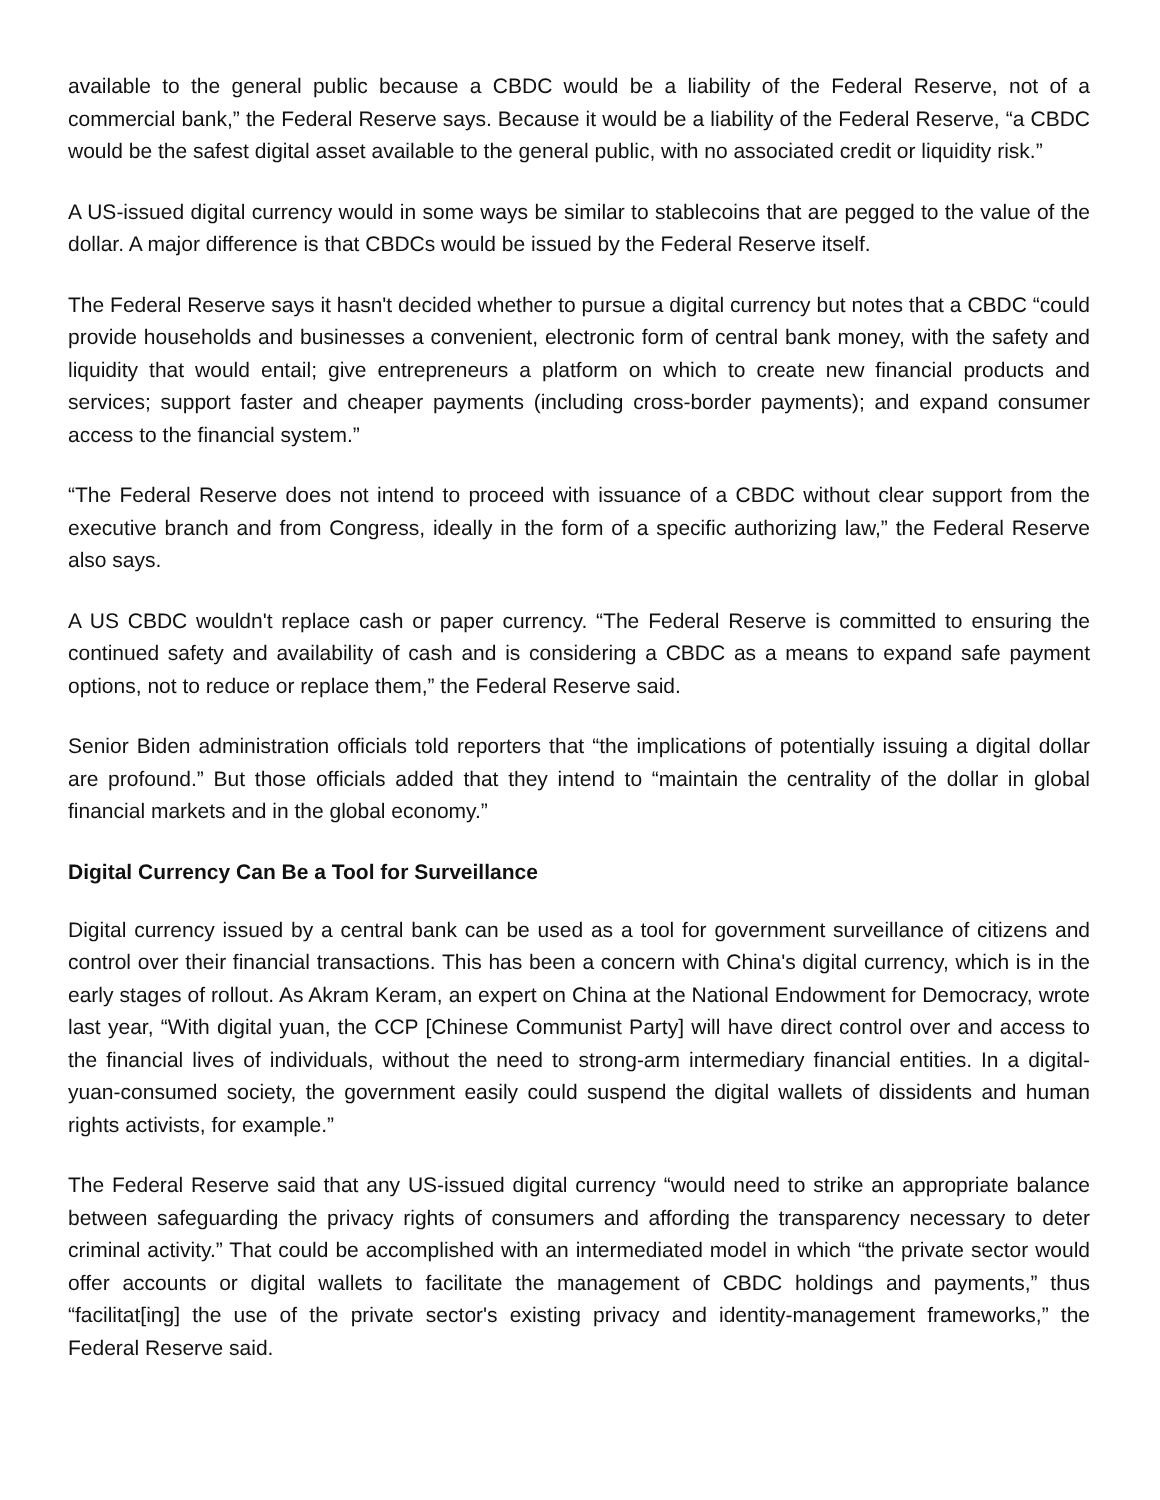available to the general public because a CBDC would be a liability of the Federal Reserve, not of a commercial bank,” the Federal Reserve says. Because it would be a liability of the Federal Reserve, “a CBDC would be the safest digital asset available to the general public, with no associated credit or liquidity risk.”
A US-issued digital currency would in some ways be similar to stablecoins that are pegged to the value of the dollar. A major difference is that CBDCs would be issued by the Federal Reserve itself.
The Federal Reserve says it hasn't decided whether to pursue a digital currency but notes that a CBDC “could provide households and businesses a convenient, electronic form of central bank money, with the safety and liquidity that would entail; give entrepreneurs a platform on which to create new financial products and services; support faster and cheaper payments (including cross-border payments); and expand consumer access to the financial system.”
“The Federal Reserve does not intend to proceed with issuance of a CBDC without clear support from the executive branch and from Congress, ideally in the form of a specific authorizing law,” the Federal Reserve also says.
A US CBDC wouldn't replace cash or paper currency. “The Federal Reserve is committed to ensuring the continued safety and availability of cash and is considering a CBDC as a means to expand safe payment options, not to reduce or replace them,” the Federal Reserve said.
Senior Biden administration officials told reporters that “the implications of potentially issuing a digital dollar are profound.” But those officials added that they intend to “maintain the centrality of the dollar in global financial markets and in the global economy.”
Digital Currency Can Be a Tool for Surveillance
Digital currency issued by a central bank can be used as a tool for government surveillance of citizens and control over their financial transactions. This has been a concern with China's digital currency, which is in the early stages of rollout. As Akram Keram, an expert on China at the National Endowment for Democracy, wrote last year, “With digital yuan, the CCP [Chinese Communist Party] will have direct control over and access to the financial lives of individuals, without the need to strong-arm intermediary financial entities. In a digital-yuan-consumed society, the government easily could suspend the digital wallets of dissidents and human rights activists, for example.”
The Federal Reserve said that any US-issued digital currency “would need to strike an appropriate balance between safeguarding the privacy rights of consumers and affording the transparency necessary to deter criminal activity.” That could be accomplished with an intermediated model in which “the private sector would offer accounts or digital wallets to facilitate the management of CBDC holdings and payments,” thus “facilitat[ing] the use of the private sector's existing privacy and identity-management frameworks,” the Federal Reserve said.